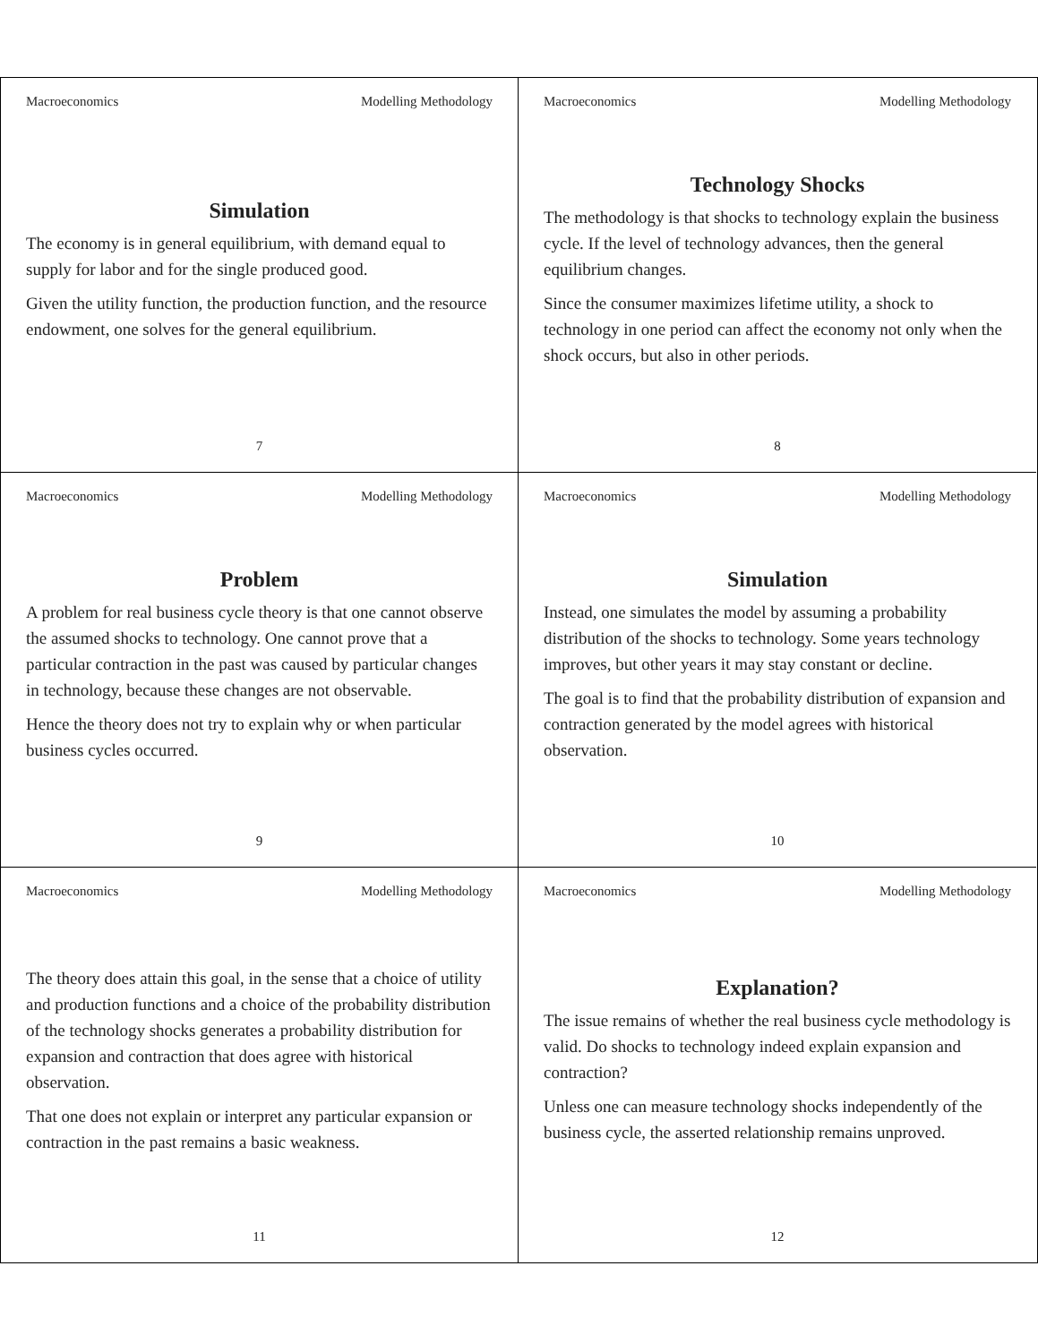Macroeconomics Modelling Methodology
Simulation
The economy is in general equilibrium, with demand equal to supply for labor and for the single produced good.
Given the utility function, the production function, and the resource endowment, one solves for the general equilibrium.
7
Macroeconomics Modelling Methodology
Technology Shocks
The methodology is that shocks to technology explain the business cycle. If the level of technology advances, then the general equilibrium changes.
Since the consumer maximizes lifetime utility, a shock to technology in one period can affect the economy not only when the shock occurs, but also in other periods.
8
Macroeconomics Modelling Methodology
Problem
A problem for real business cycle theory is that one cannot observe the assumed shocks to technology. One cannot prove that a particular contraction in the past was caused by particular changes in technology, because these changes are not observable.
Hence the theory does not try to explain why or when particular business cycles occurred.
9
Macroeconomics Modelling Methodology
Simulation
Instead, one simulates the model by assuming a probability distribution of the shocks to technology. Some years technology improves, but other years it may stay constant or decline.
The goal is to find that the probability distribution of expansion and contraction generated by the model agrees with historical observation.
10
Macroeconomics Modelling Methodology
The theory does attain this goal, in the sense that a choice of utility and production functions and a choice of the probability distribution of the technology shocks generates a probability distribution for expansion and contraction that does agree with historical observation.
That one does not explain or interpret any particular expansion or contraction in the past remains a basic weakness.
11
Macroeconomics Modelling Methodology
Explanation?
The issue remains of whether the real business cycle methodology is valid. Do shocks to technology indeed explain expansion and contraction?
Unless one can measure technology shocks independently of the business cycle, the asserted relationship remains unproved.
12